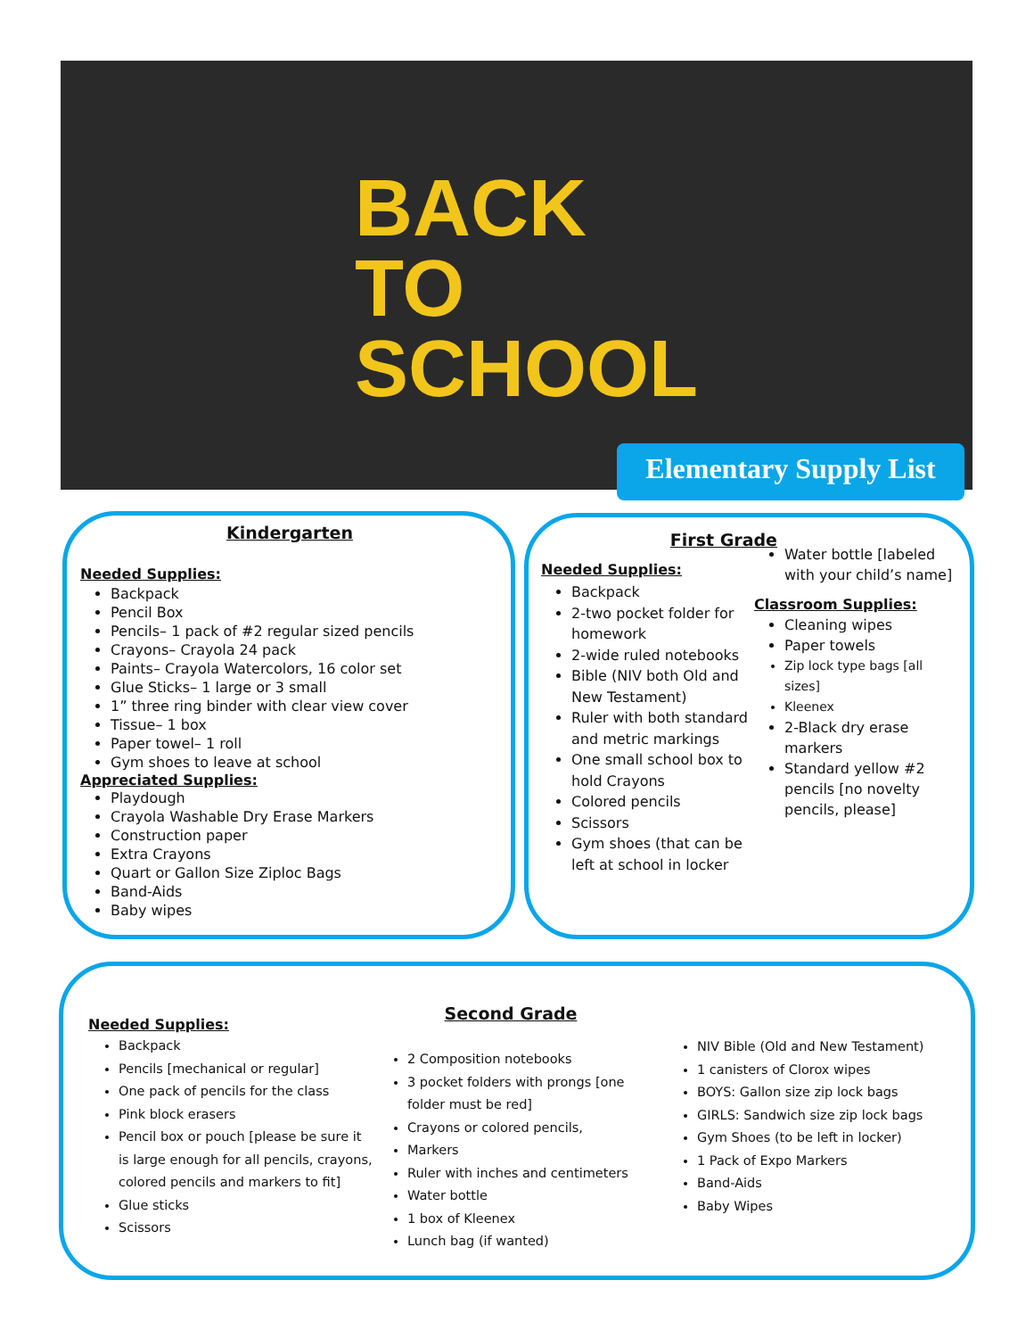BACK
TO
SCHOOL
Elementary Supply List
Kindergarten
Needed Supplies:
Backpack
Pencil Box
Pencils– 1 pack of #2 regular sized pencils
Crayons– Crayola 24 pack
Paints– Crayola Watercolors, 16 color set
Glue Sticks– 1 large or 3 small
1” three ring binder with clear view cover
Tissue– 1 box
Paper towel– 1 roll
Gym shoes to leave at school
Appreciated Supplies:
Playdough
Crayola Washable Dry Erase Markers
Construction paper
Extra Crayons
Quart or Gallon Size Ziploc Bags
Band-Aids
Baby wipes
First Grade
Needed Supplies:
Backpack
2-two pocket folder for homework
2-wide ruled notebooks
Bible (NIV both Old and New Testament)
Ruler with both standard and metric markings
One small school box to hold Crayons
Colored pencils
Scissors
Gym shoes (that can be left at school in locker
Water bottle [labeled with your child’s name]
Classroom Supplies:
Cleaning wipes
Paper towels
Zip lock type bags [all sizes]
Kleenex
2-Black dry erase markers
Standard yellow #2 pencils [no novelty pencils, please]
Needed Supplies:
Backpack
Pencils [mechanical or regular]
One pack of pencils for the class
Pink block erasers
Pencil box or pouch [please be sure it is large enough for all pencils, crayons, colored pencils and markers to fit]
Glue sticks
Scissors
Second Grade
2 Composition notebooks
3 pocket folders with prongs [one folder must be red]
Crayons or colored pencils,
Markers
Ruler with inches and centimeters
Water bottle
1 box of Kleenex
Lunch bag (if wanted)
NIV Bible (Old and New Testament)
1 canisters of Clorox wipes
BOYS: Gallon size zip lock bags
GIRLS: Sandwich size zip lock bags
Gym Shoes (to be left in locker)
1 Pack of Expo Markers
Band-Aids
Baby Wipes